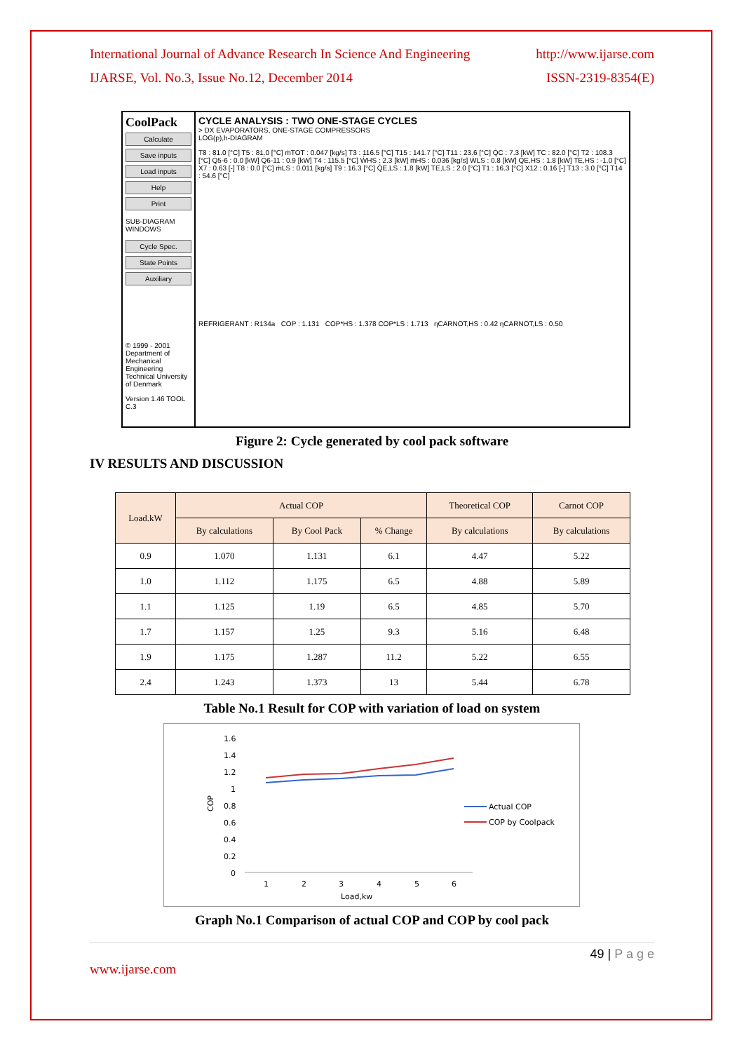International Journal of Advance Research In Science And Engineering http://www.ijarse.com
IJARSE, Vol. No.3, Issue No.12, December 2014 ISSN-2319-8354(E)
CoolPack
Calculate
Save inputs
Load inputs
Help
Print
SUB-DIAGRAM WINDOWS
Cycle Spec.
State Points
Auxiliary
© 1999 - 2001 Department of Mechanical Engineering Technical University of Denmark
Version 1.46 TOOL C.3
CYCLE ANALYSIS : TWO ONE-STAGE CYCLES
> DX EVAPORATORS, ONE-STAGE COMPRESSORS
LOG(p),h-DIAGRAM
T8 : 81.0 [°C] T5 : 81.0 [°C] ṁTOT : 0.047 [kg/s] T3 : 116.5 [°C] T15 : 141.7 [°C] T11 : 23.6 [°C] Q̇C : 7.3 [kW] TC : 82.0 [°C] T2 : 108.3 [°C] Q̇5-6 : 0.0 [kW] Q̇6-11 : 0.9 [kW] T4 : 115.5 [°C] ẆHS : 2.3 [kW] ṁHS : 0.036 [kg/s] ẆLS : 0.8 [kW] Q̇E,HS : 1.8 [kW] TE,HS : -1.0 [°C] X7 : 0.63 [-] T8 : 0.0 [°C] ṁLS : 0.011 [kg/s] T9 : 16.3 [°C] Q̇E,LS : 1.8 [kW] TE,LS : 2.0 [°C] T1 : 16.3 [°C] X12 : 0.16 [-] T13 : 3.0 [°C] T14 : 54.6 [°C]
REFRIGERANT : R134a COP : 1.131 COP*HS : 1.378 COP*LS : 1.713 ηCARNOT,HS : 0.42 ηCARNOT,LS : 0.50
Figure 2: Cycle generated by cool pack software
IV RESULTS AND DISCUSSION
| Load.kW | Actual COP | | | Theoretical COP | Carnot COP |
| --- | --- | --- | --- | --- | --- |
| | By calculations | By Cool Pack | % Change | By calculations | By calculations |
| 0.9 | 1.070 | 1.131 | 6.1 | 4.47 | 5.22 |
| 1.0 | 1.112 | 1.175 | 6.5 | 4.88 | 5.89 |
| 1.1 | 1.125 | 1.19 | 6.5 | 4.85 | 5.70 |
| 1.7 | 1.157 | 1.25 | 9.3 | 5.16 | 6.48 |
| 1.9 | 1.175 | 1.287 | 11.2 | 5.22 | 6.55 |
| 2.4 | 1.243 | 1.373 | 13 | 5.44 | 6.78 |
Table No.1 Result for COP with variation of load on system
1.6
1.4
1.2
1
0.8
0.6
0.4
0.2
0
COP
1
2
3
4
5
6
Load,kw
Actual COP
COP by Coolpack
Graph No.1 Comparison of actual COP and COP by cool pack
49 | P a g e
www.ijarse.com